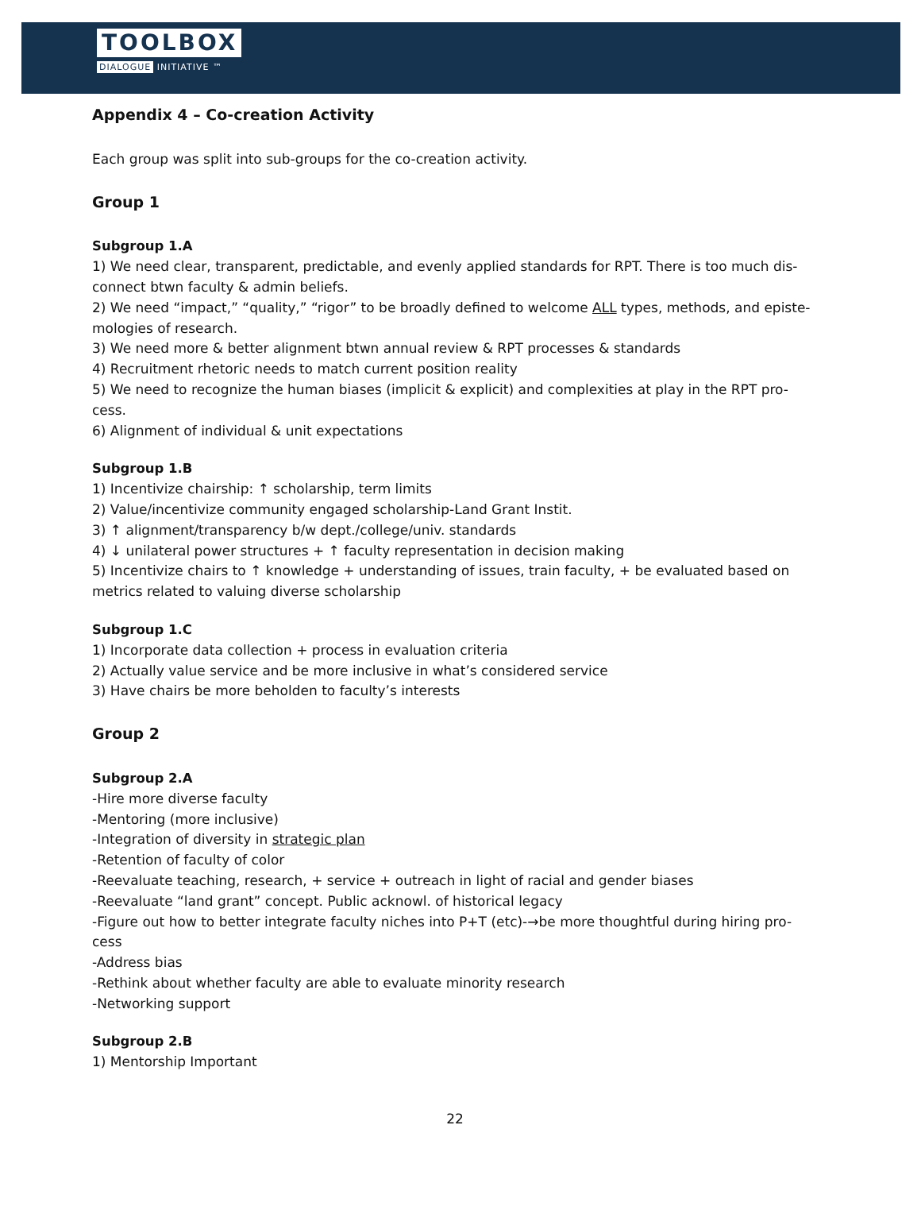TOOLBOX
DIALOGUE INITIATIVE ™
Appendix 4 – Co-creation Activity
Each group was split into sub-groups for the co-creation activity.
Group 1
Subgroup 1.A
1) We need clear, transparent, predictable, and evenly applied standards for RPT. There is too much dis-connect btwn faculty & admin beliefs.
2) We need “impact,” “quality,” “rigor” to be broadly defined to welcome ALL types, methods, and episte-mologies of research.
3) We need more & better alignment btwn annual review & RPT processes & standards
4) Recruitment rhetoric needs to match current position reality
5) We need to recognize the human biases (implicit & explicit) and complexities at play in the RPT pro-cess.
6) Alignment of individual & unit expectations
Subgroup 1.B
1) Incentivize chairship: ↑ scholarship, term limits
2) Value/incentivize community engaged scholarship-Land Grant Instit.
3) ↑ alignment/transparency b/w dept./college/univ. standards
4) ↓ unilateral power structures + ↑ faculty representation in decision making
5) Incentivize chairs to ↑ knowledge + understanding of issues, train faculty, + be evaluated based on metrics related to valuing diverse scholarship
Subgroup 1.C
1) Incorporate data collection + process in evaluation criteria
2) Actually value service and be more inclusive in what’s considered service
3) Have chairs be more beholden to faculty’s interests
Group 2
Subgroup 2.A
-Hire more diverse faculty
-Mentoring (more inclusive)
-Integration of diversity in strategic plan
-Retention of faculty of color
-Reevaluate teaching, research, + service + outreach in light of racial and gender biases
-Reevaluate “land grant” concept. Public acknowl. of historical legacy
-Figure out how to better integrate faculty niches into P+T (etc)-→be more thoughtful during hiring pro-cess
-Address bias
-Rethink about whether faculty are able to evaluate minority research
-Networking support
Subgroup 2.B
1) Mentorship Important
22